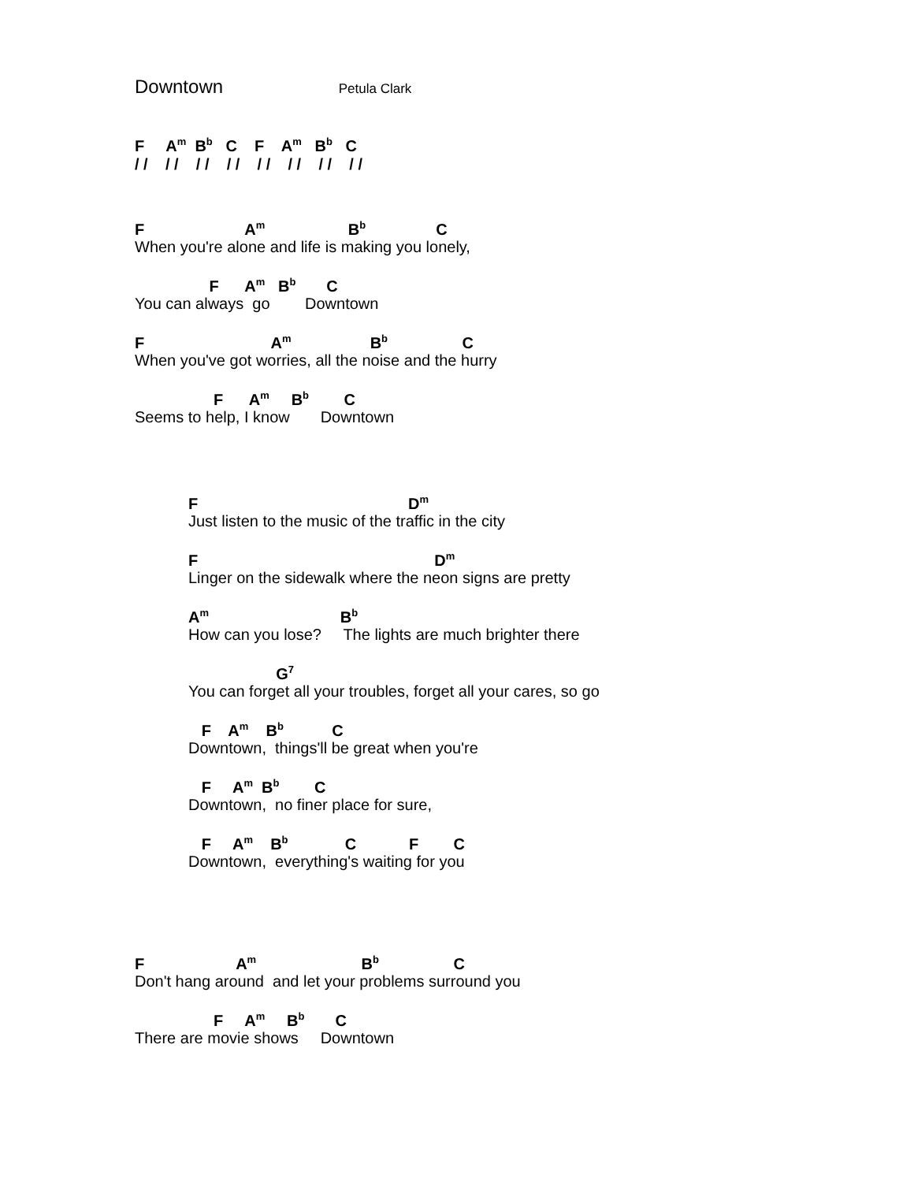Downtown Petula Clark
F A<sup>m</sup> B<sup>b</sup> C F A<sup>m</sup> B<sup>b</sup> C
/ / / / / / / / / / / / / / / /
F A<sup>m</sup> B<sup>b</sup> C
When you're alone and life is making you lonely,
F A<sup>m</sup> B<sup>b</sup> C
You can always go Downtown
F A<sup>m</sup> B<sup>b</sup> C
When you've got worries, all the noise and the hurry
F A<sup>m</sup> B<sup>b</sup> C
Seems to help, I know Downtown
F D<sup>m</sup>
Just listen to the music of the traffic in the city
F D<sup>m</sup>
Linger on the sidewalk where the neon signs are pretty
A<sup>m</sup> B<sup>b</sup>
How can you lose? The lights are much brighter there
G<sup>7</sup>
You can forget all your troubles, forget all your cares, so go
F A<sup>m</sup> B<sup>b</sup> C
Downtown, things'll be great when you're
F A<sup>m</sup> B<sup>b</sup> C
Downtown, no finer place for sure,
F A<sup>m</sup> B<sup>b</sup> C F C
Downtown, everything's waiting for you
F A<sup>m</sup> B<sup>b</sup> C
Don't hang around and let your problems surround you
F A<sup>m</sup> B<sup>b</sup> C
There are movie shows Downtown